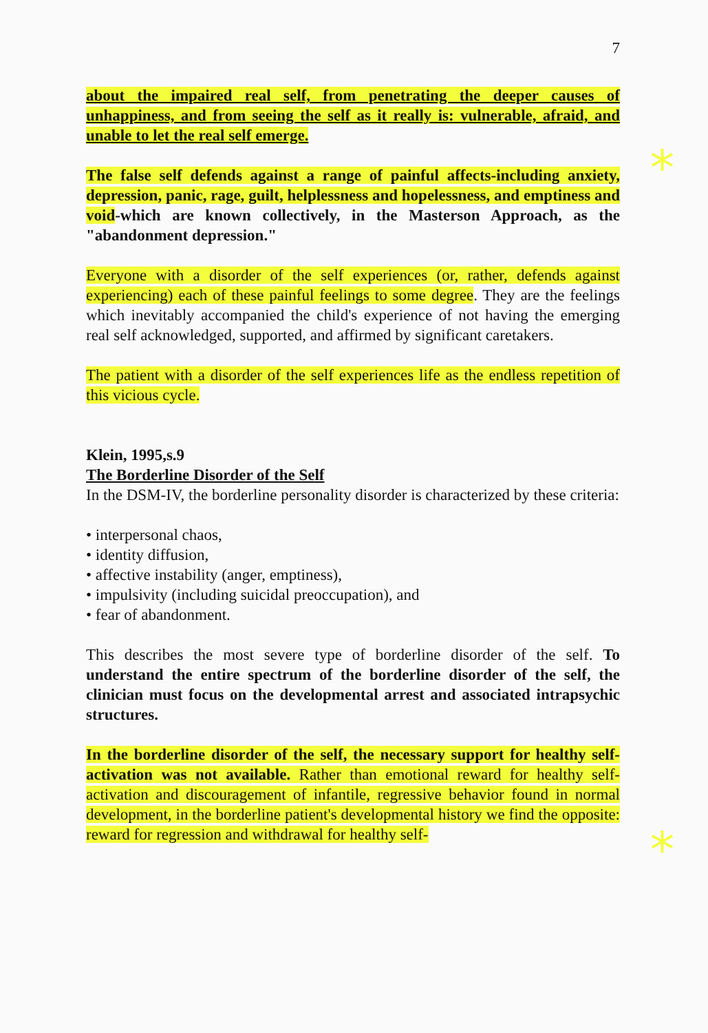*
*
7
about the impaired real self, from penetrating the deeper causes of unhappiness, and from seeing the self as it really is: vulnerable, afraid, and unable to let the real self emerge.
The false self defends against a range of painful affects-including anxiety, depression, panic, rage, guilt, helplessness and hopelessness, and emptiness and void-which are known collectively, in the Masterson Approach, as the "abandonment depression."
Everyone with a disorder of the self experiences (or, rather, defends against experiencing) each of these painful feelings to some degree. They are the feelings which inevitably accompanied the child's experience of not having the emerging real self acknowledged, supported, and affirmed by significant caretakers.
The patient with a disorder of the self experiences life as the endless repetition of this vicious cycle.
Klein, 1995,s.9
The Borderline Disorder of the Self
In the DSM-IV, the borderline personality disorder is characterized by these criteria:
• interpersonal chaos,
• identity diffusion,
• affective instability (anger, emptiness),
• impulsivity (including suicidal preoccupation), and
• fear of abandonment.
This describes the most severe type of borderline disorder of the self. To understand the entire spectrum of the borderline disorder of the self, the clinician must focus on the developmental arrest and associated intrapsychic structures.
In the borderline disorder of the self, the necessary support for healthy self-activation was not available. Rather than emotional reward for healthy self-activation and discouragement of infantile, regressive behavior found in normal development, in the borderline patient's developmental history we find the opposite: reward for regression and withdrawal for healthy self-